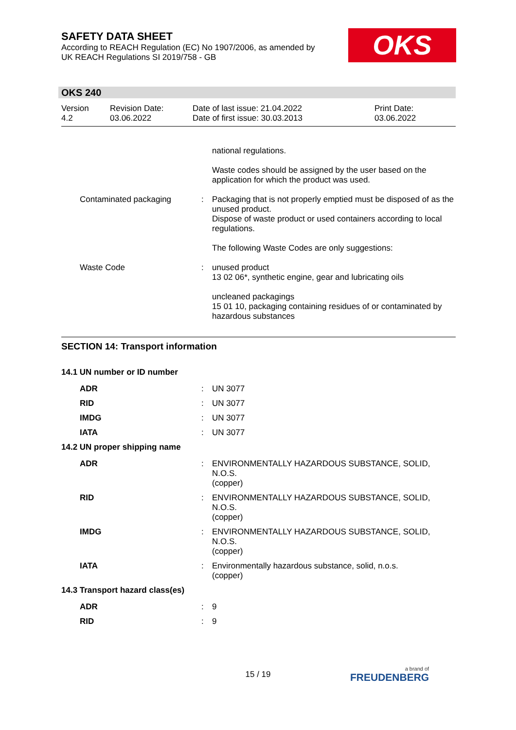SAFETY DATA SHEET
According to REACH Regulation (EC) No 1907/2006, as amended by
UK REACH Regulations SI 2019/758 - GB
OKS
OKS 240
| Version 4.2 | Revision Date: 03.06.2022 | Date of last issue: 21.04.2022 Date of first issue: 30.03.2013 | Print Date: 03.06.2022 |
| | | national regulations. |
| | | Waste codes should be assigned by the user based on the application for which the product was used. |
| Contaminated packaging | : | Packaging that is not properly emptied must be disposed of as the unused product. Dispose of waste product or used containers according to local regulations. |
| | | The following Waste Codes are only suggestions: |
| Waste Code | : | unused product 13 02 06*, synthetic engine, gear and lubricating oils |
| | | uncleaned packagings 15 01 10, packaging containing residues of or contaminated by hazardous substances |
SECTION 14: Transport information
14.1 UN number or ID number
| ADR | : | UN 3077 |
| RID | : | UN 3077 |
| IMDG | : | UN 3077 |
| IATA | : | UN 3077 |
14.2 UN proper shipping name
| ADR | : | ENVIRONMENTALLY HAZARDOUS SUBSTANCE, SOLID, N.O.S. (copper) |
| RID | : | ENVIRONMENTALLY HAZARDOUS SUBSTANCE, SOLID, N.O.S. (copper) |
| IMDG | : | ENVIRONMENTALLY HAZARDOUS SUBSTANCE, SOLID, N.O.S. (copper) |
| IATA | : | Environmentally hazardous substance, solid, n.o.s. (copper) |
14.3 Transport hazard class(es)
| ADR | : | 9 |
| RID | : | 9 |
15 / 19 a brand of
FREUDENBERG